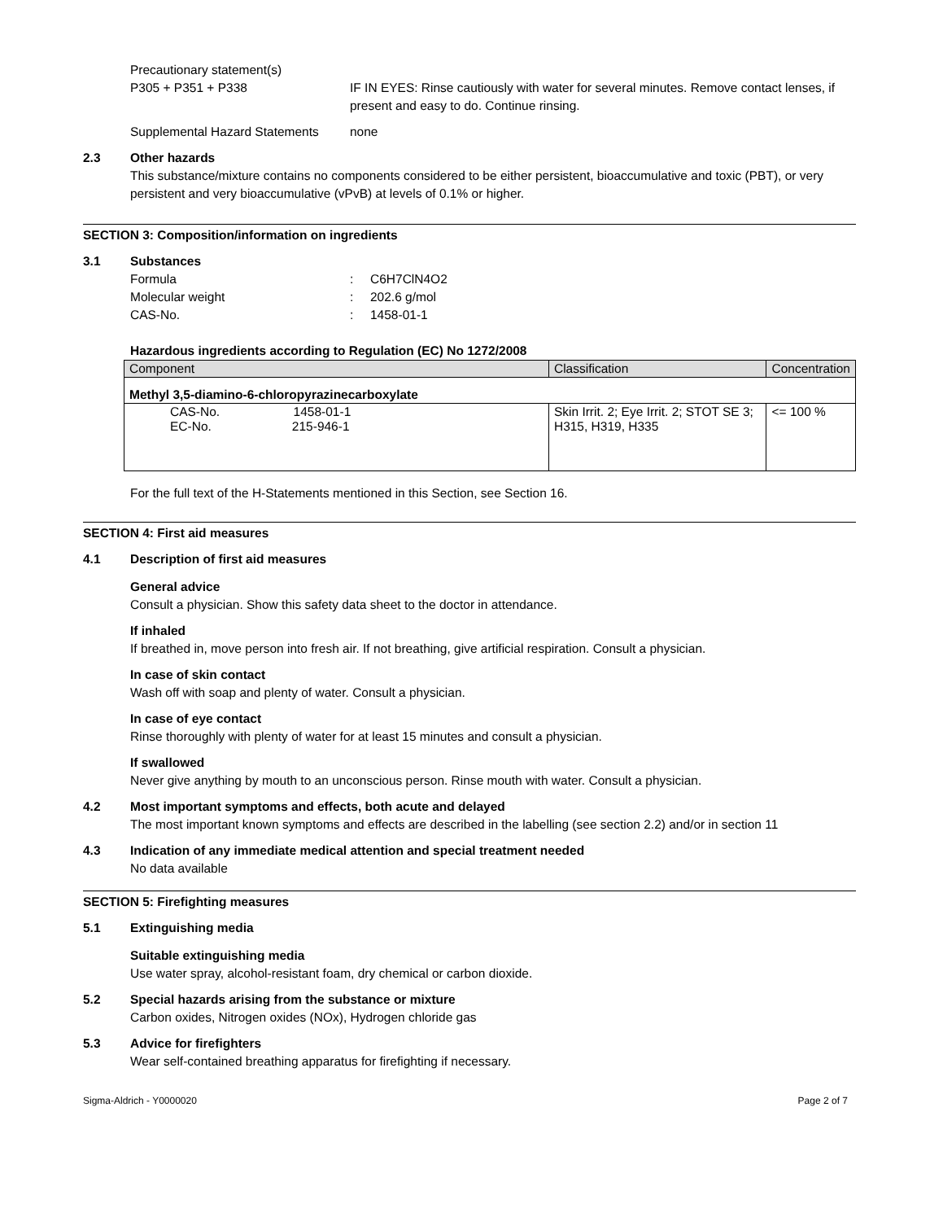Precautionary statement(s)
P305 + P351 + P338 IF IN EYES: Rinse cautiously with water for several minutes. Remove contact lenses, if present and easy to do. Continue rinsing.
Supplemental Hazard Statements
none
2.3 Other hazards
This substance/mixture contains no components considered to be either persistent, bioaccumulative and toxic (PBT), or very persistent and very bioaccumulative (vPvB) at levels of 0.1% or higher.
SECTION 3: Composition/information on ingredients
3.1 Substances
Formula: C6H7ClN4O2
Molecular weight: 202.6 g/mol
CAS-No.: 1458-01-1
Hazardous ingredients according to Regulation (EC) No 1272/2008
| Component | Classification | Concentration |
| --- | --- | --- |
| Methyl 3,5-diamino-6-chloropyrazinecarboxylate | | |
| CAS-No. 1458-01-1 EC-No. 215-946-1 | Skin Irrit. 2; Eye Irrit. 2; STOT SE 3; H315, H319, H335 | <= 100 % |
For the full text of the H-Statements mentioned in this Section, see Section 16.
SECTION 4: First aid measures
4.1 Description of first aid measures
General advice
Consult a physician. Show this safety data sheet to the doctor in attendance.
If inhaled
If breathed in, move person into fresh air. If not breathing, give artificial respiration. Consult a physician.
In case of skin contact
Wash off with soap and plenty of water. Consult a physician.
In case of eye contact
Rinse thoroughly with plenty of water for at least 15 minutes and consult a physician.
If swallowed
Never give anything by mouth to an unconscious person. Rinse mouth with water. Consult a physician.
4.2 Most important symptoms and effects, both acute and delayed
The most important known symptoms and effects are described in the labelling (see section 2.2) and/or in section 11
4.3 Indication of any immediate medical attention and special treatment needed
No data available
SECTION 5: Firefighting measures
5.1 Extinguishing media
Suitable extinguishing media
Use water spray, alcohol-resistant foam, dry chemical or carbon dioxide.
5.2 Special hazards arising from the substance or mixture
Carbon oxides, Nitrogen oxides (NOx), Hydrogen chloride gas
5.3 Advice for firefighters
Wear self-contained breathing apparatus for firefighting if necessary.
Sigma-Aldrich - Y0000020 Page 2 of 7